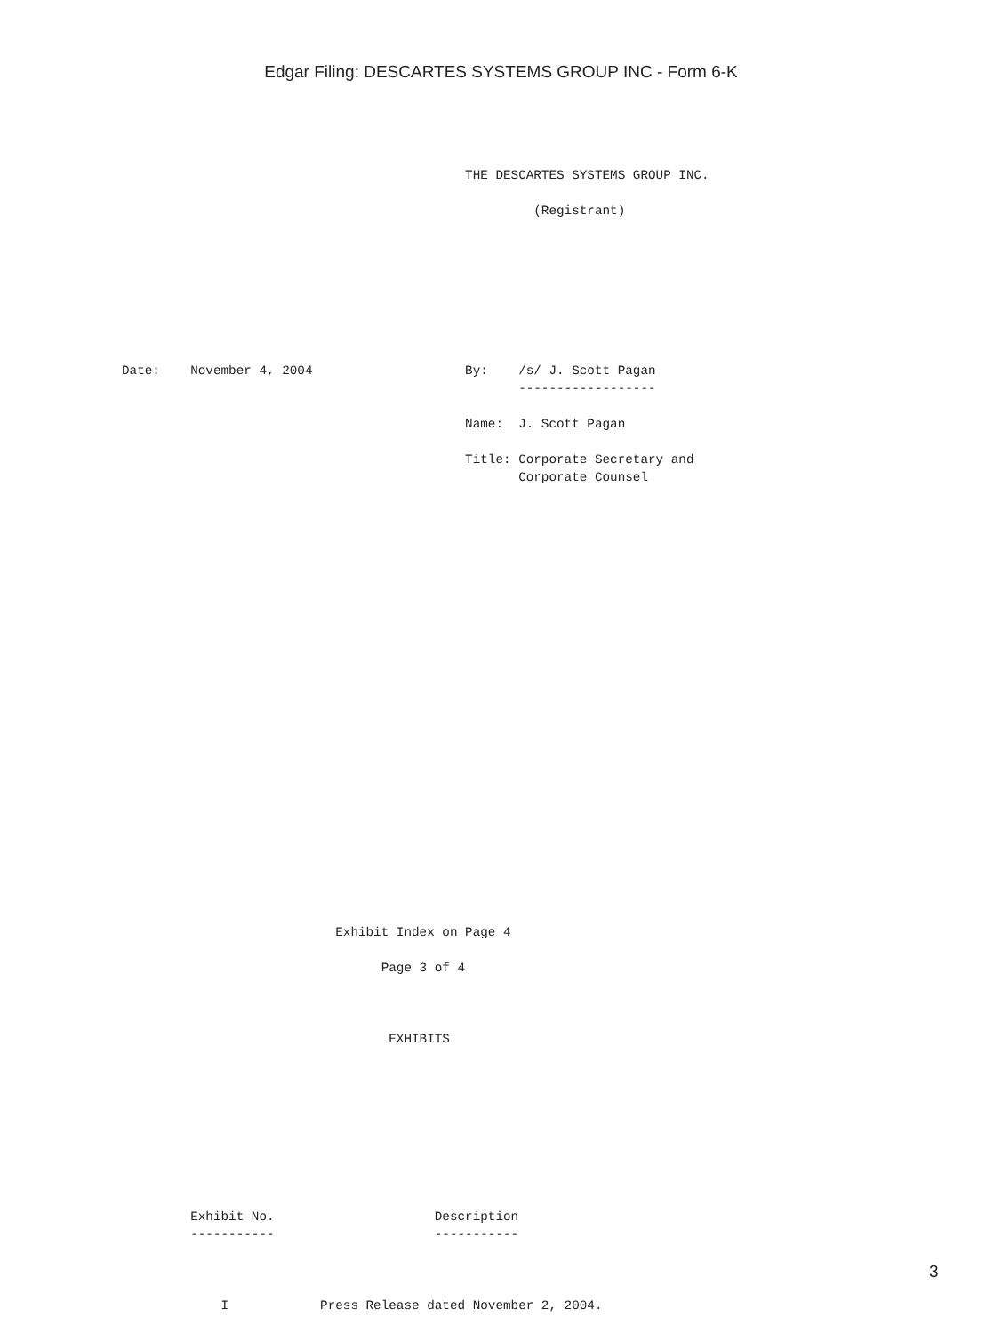Edgar Filing: DESCARTES SYSTEMS GROUP INC - Form 6-K
                                             THE DESCARTES SYSTEMS GROUP INC.

                                                      (Registrant)








Date:    November 4, 2004                    By:    /s/ J. Scott Pagan
                                                    ------------------

                                             Name:  J. Scott Pagan

                                             Title: Corporate Secretary and
                                                    Corporate Counsel
                            Exhibit Index on Page 4

                                  Page 3 of 4



                                   EXHIBITS









         Exhibit No.                     Description
         -----------                     -----------



             I            Press Release dated November 2, 2004.
3